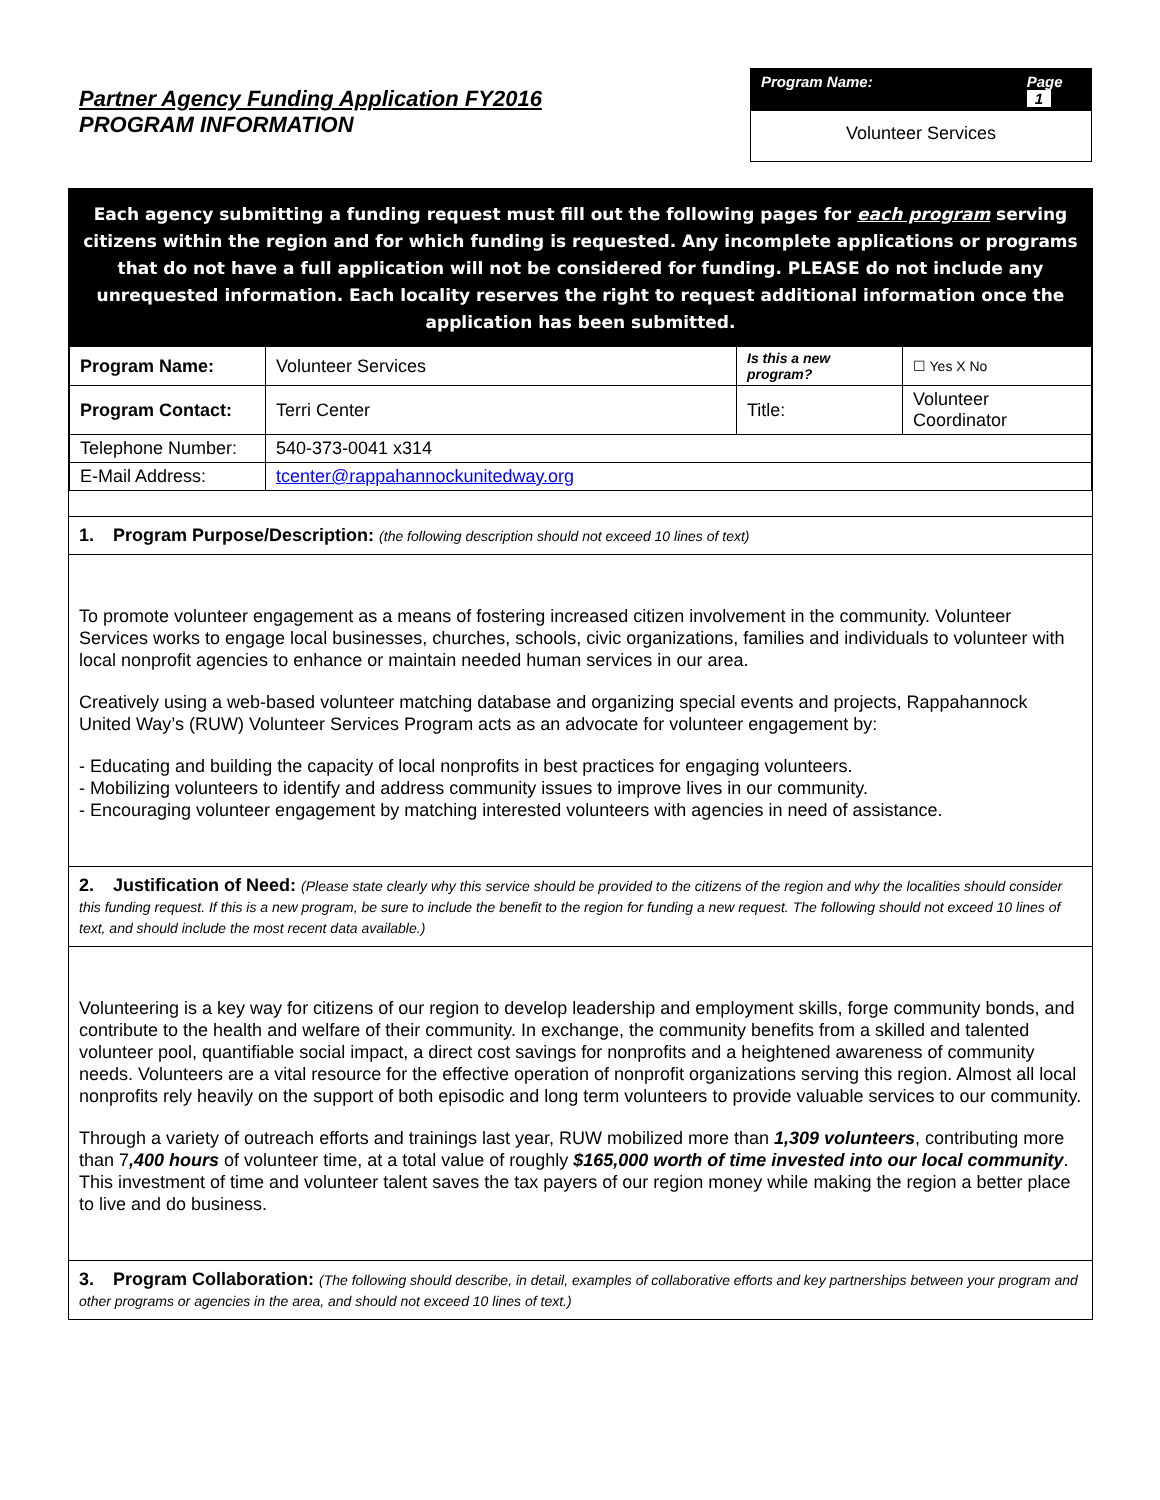Partner Agency Funding Application FY2016
PROGRAM INFORMATION
Program Name: Page 1
Volunteer Services
Each agency submitting a funding request must fill out the following pages for each program serving citizens within the region and for which funding is requested. Any incomplete applications or programs that do not have a full application will not be considered for funding. PLEASE do not include any unrequested information. Each locality reserves the right to request additional information once the application has been submitted.
| Program Name: | Volunteer Services | Is this a new program? | | ☐ Yes X No |
| Program Contact: | Terri Center | Title: | Volunteer Coordinator | |
| Telephone Number: | 540-373-0041 x314 | | | |
| E-Mail Address: | tcenter@rappahannockunitedway.org | | | |
1. Program Purpose/Description: (the following description should not exceed 10 lines of text)
To promote volunteer engagement as a means of fostering increased citizen involvement in the community. Volunteer Services works to engage local businesses, churches, schools, civic organizations, families and individuals to volunteer with local nonprofit agencies to enhance or maintain needed human services in our area.
Creatively using a web-based volunteer matching database and organizing special events and projects, Rappahannock United Way’s (RUW) Volunteer Services Program acts as an advocate for volunteer engagement by:
- Educating and building the capacity of local nonprofits in best practices for engaging volunteers.
- Mobilizing volunteers to identify and address community issues to improve lives in our community.
- Encouraging volunteer engagement by matching interested volunteers with agencies in need of assistance.
2. Justification of Need: (Please state clearly why this service should be provided to the citizens of the region and why the localities should consider this funding request. If this is a new program, be sure to include the benefit to the region for funding a new request. The following should not exceed 10 lines of text, and should include the most recent data available.)
Volunteering is a key way for citizens of our region to develop leadership and employment skills, forge community bonds, and contribute to the health and welfare of their community. In exchange, the community benefits from a skilled and talented volunteer pool, quantifiable social impact, a direct cost savings for nonprofits and a heightened awareness of community needs. Volunteers are a vital resource for the effective operation of nonprofit organizations serving this region. Almost all local nonprofits rely heavily on the support of both episodic and long term volunteers to provide valuable services to our community.
Through a variety of outreach efforts and trainings last year, RUW mobilized more than 1,309 volunteers, contributing more than 7,400 hours of volunteer time, at a total value of roughly $165,000 worth of time invested into our local community. This investment of time and volunteer talent saves the tax payers of our region money while making the region a better place to live and do business.
3. Program Collaboration: (The following should describe, in detail, examples of collaborative efforts and key partnerships between your program and other programs or agencies in the area, and should not exceed 10 lines of text.)